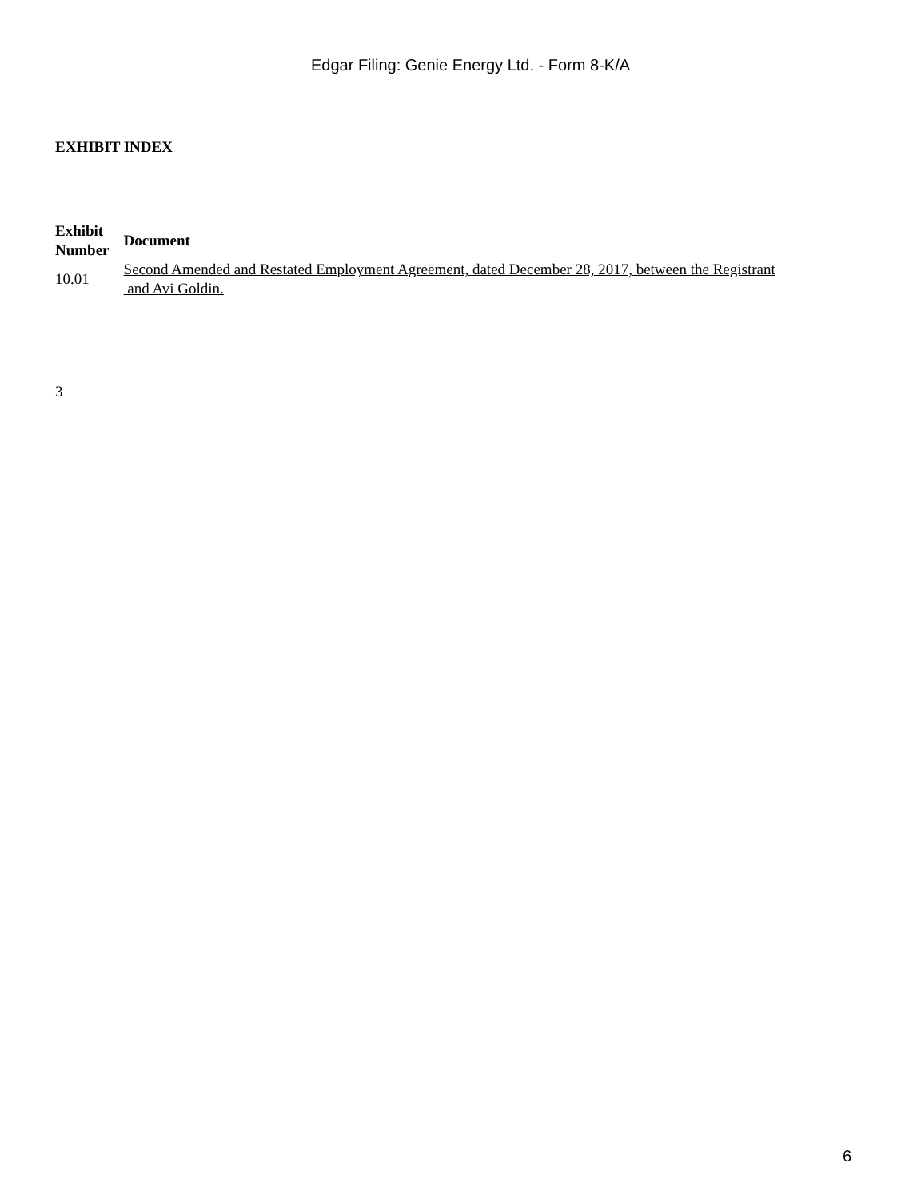Edgar Filing: Genie Energy Ltd. - Form 8-K/A
EXHIBIT INDEX
| Exhibit Number | Document |
| --- | --- |
| 10.01 | Second Amended and Restated Employment Agreement, dated December 28, 2017, between the Registrant and Avi Goldin. |
3
6